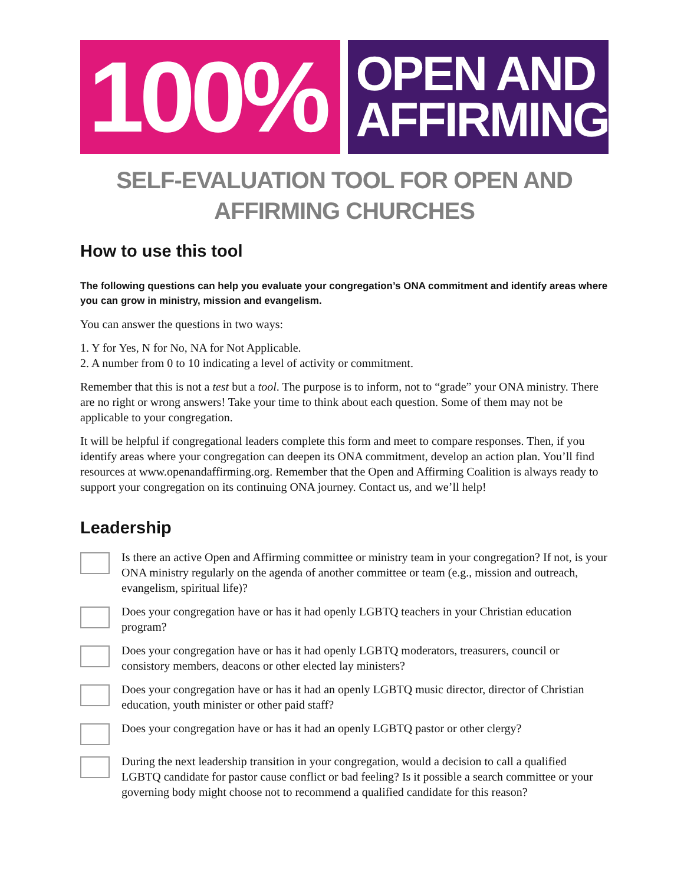100%
OPEN AND
AFFIRMING
SELF-EVALUATION TOOL FOR OPEN AND AFFIRMING CHURCHES
How to use this tool
The following questions can help you evaluate your congregation’s ONA commitment and identify areas where you can grow in ministry, mission and evangelism.
You can answer the questions in two ways:
1. Y for Yes, N for No, NA for Not Applicable.
2. A number from 0 to 10 indicating a level of activity or commitment.
Remember that this is not a test but a tool. The purpose is to inform, not to “grade” your ONA ministry. There are no right or wrong answers! Take your time to think about each question. Some of them may not be applicable to your congregation.
It will be helpful if congregational leaders complete this form and meet to compare responses. Then, if you identify areas where your congregation can deepen its ONA commitment, develop an action plan. You’ll find resources at www.openandaffirming.org. Remember that the Open and Affirming Coalition is always ready to support your congregation on its continuing ONA journey. Contact us, and we’ll help!
Leadership
Is there an active Open and Affirming committee or ministry team in your congregation? If not, is your ONA ministry regularly on the agenda of another committee or team (e.g., mission and outreach, evangelism, spiritual life)?
Does your congregation have or has it had openly LGBTQ teachers in your Christian education program?
Does your congregation have or has it had openly LGBTQ moderators, treasurers, council or consistory members, deacons or other elected lay ministers?
Does your congregation have or has it had an openly LGBTQ music director, director of Christian education, youth minister or other paid staff?
Does your congregation have or has it had an openly LGBTQ pastor or other clergy?
During the next leadership transition in your congregation, would a decision to call a qualified LGBTQ candidate for pastor cause conflict or bad feeling? Is it possible a search committee or your governing body might choose not to recommend a qualified candidate for this reason?